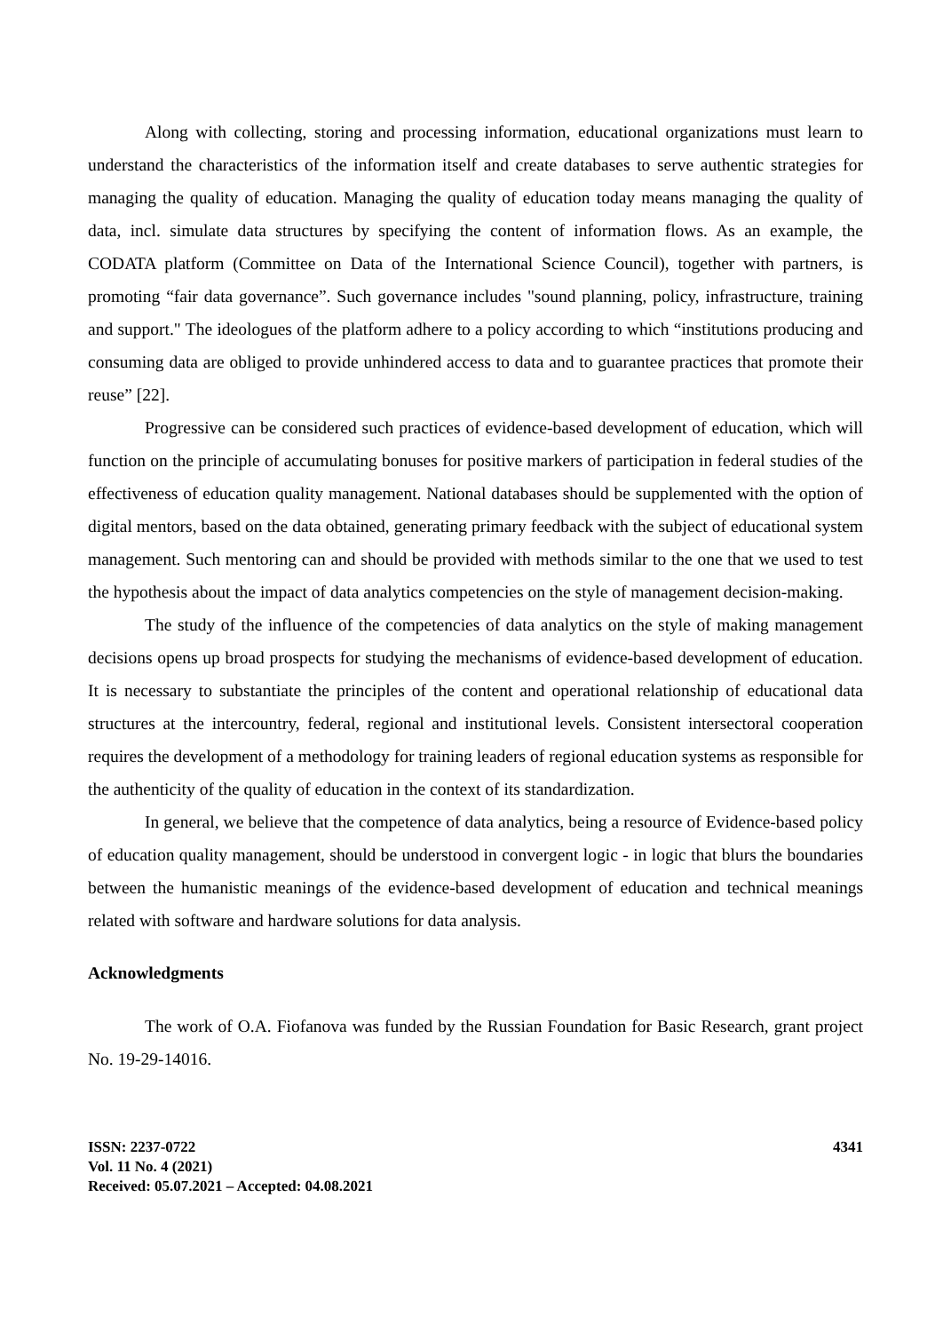Along with collecting, storing and processing information, educational organizations must learn to understand the characteristics of the information itself and create databases to serve authentic strategies for managing the quality of education. Managing the quality of education today means managing the quality of data, incl. simulate data structures by specifying the content of information flows. As an example, the CODATA platform (Committee on Data of the International Science Council), together with partners, is promoting “fair data governance”. Such governance includes "sound planning, policy, infrastructure, training and support." The ideologues of the platform adhere to a policy according to which “institutions producing and consuming data are obliged to provide unhindered access to data and to guarantee practices that promote their reuse” [22].
Progressive can be considered such practices of evidence-based development of education, which will function on the principle of accumulating bonuses for positive markers of participation in federal studies of the effectiveness of education quality management. National databases should be supplemented with the option of digital mentors, based on the data obtained, generating primary feedback with the subject of educational system management. Such mentoring can and should be provided with methods similar to the one that we used to test the hypothesis about the impact of data analytics competencies on the style of management decision-making.
The study of the influence of the competencies of data analytics on the style of making management decisions opens up broad prospects for studying the mechanisms of evidence-based development of education. It is necessary to substantiate the principles of the content and operational relationship of educational data structures at the intercountry, federal, regional and institutional levels. Consistent intersectoral cooperation requires the development of a methodology for training leaders of regional education systems as responsible for the authenticity of the quality of education in the context of its standardization.
In general, we believe that the competence of data analytics, being a resource of Evidence-based policy of education quality management, should be understood in convergent logic - in logic that blurs the boundaries between the humanistic meanings of the evidence-based development of education and technical meanings related with software and hardware solutions for data analysis.
Acknowledgments
The work of O.A. Fiofanova was funded by the Russian Foundation for Basic Research, grant project No. 19-29-14016.
ISSN: 2237-0722
Vol. 11 No. 4 (2021)
Received: 05.07.2021 – Accepted: 04.08.2021
4341